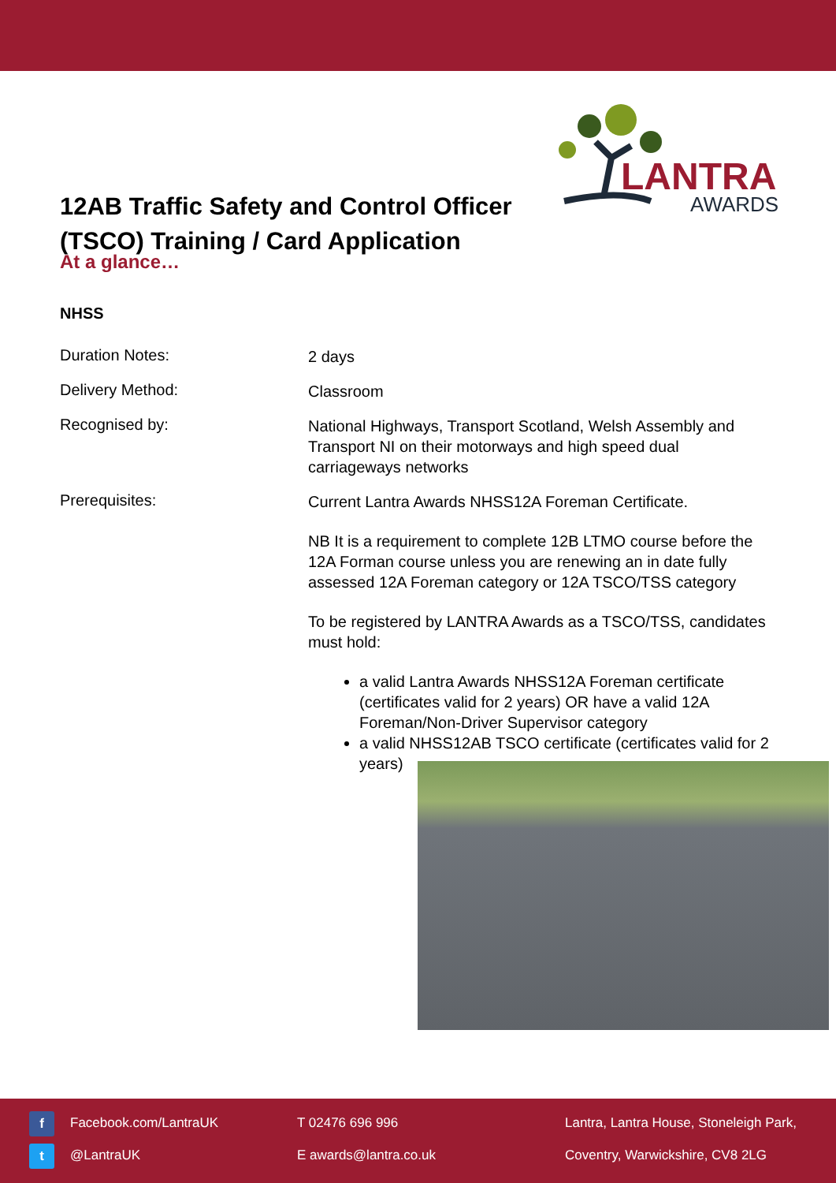12AB Traffic Safety and Control Officer (TSCO) Training / Card Application
LANTRA
AWARDS
At a glance…
NHSS
Duration Notes:
2 days
Delivery Method:
Classroom
Recognised by:
National Highways, Transport Scotland, Welsh Assembly and Transport NI on their motorways and high speed dual carriageways networks
Prerequisites:
Current Lantra Awards NHSS12A Foreman Certificate.
NB It is a requirement to complete 12B LTMO course before the 12A Forman course unless you are renewing an in date fully assessed 12A Foreman category or 12A TSCO/TSS category
To be registered by LANTRA Awards as a TSCO/TSS, candidates must hold:
a valid Lantra Awards NHSS12A Foreman certificate (certificates valid for 2 years) OR have a valid 12A Foreman/Non-Driver Supervisor category
a valid NHSS12AB TSCO certificate (certificates valid for 2 years)
f Facebook.com/LantraUK
t @LantraUK
T 02476 696 996
E awards@lantra.co.uk
Lantra, Lantra House, Stoneleigh Park,
Coventry, Warwickshire, CV8 2LG